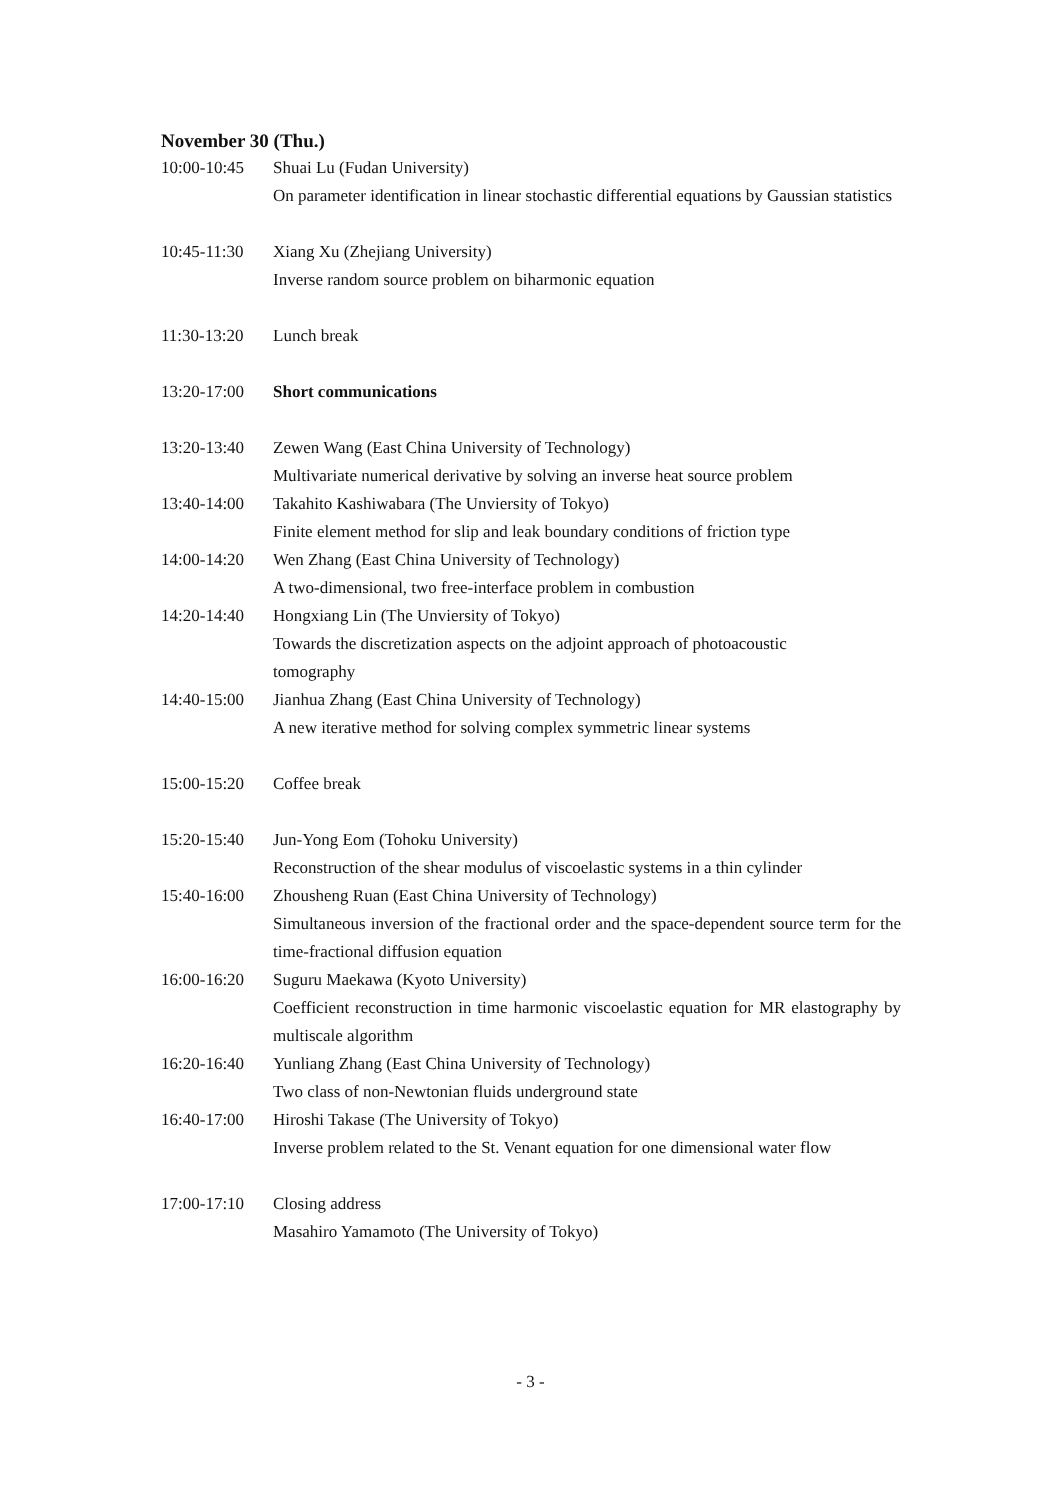November 30 (Thu.)
10:00-10:45
Shuai Lu (Fudan University)
On parameter identification in linear stochastic differential equations by Gaussian statistics
10:45-11:30
Xiang Xu (Zhejiang University)
Inverse random source problem on biharmonic equation
11:30-13:20
Lunch break
13:20-17:00
Short communications
13:20-13:40
Zewen Wang (East China University of Technology)
Multivariate numerical derivative by solving an inverse heat source problem
13:40-14:00
Takahito Kashiwabara (The Unviersity of Tokyo)
Finite element method for slip and leak boundary conditions of friction type
14:00-14:20
Wen Zhang (East China University of Technology)
A two-dimensional, two free-interface problem in combustion
14:20-14:40
Hongxiang Lin (The Unviersity of Tokyo)
Towards the discretization aspects on the adjoint approach of photoacoustic
tomography
14:40-15:00
Jianhua Zhang (East China University of Technology)
A new iterative method for solving complex symmetric linear systems
15:00-15:20
Coffee break
15:20-15:40
Jun-Yong Eom (Tohoku University)
Reconstruction of the shear modulus of viscoelastic systems in a thin cylinder
15:40-16:00
Zhousheng Ruan (East China University of Technology)
Simultaneous inversion of the fractional order and the space-dependent source term for the time-fractional diffusion equation
16:00-16:20
Suguru Maekawa (Kyoto University)
Coefficient reconstruction in time harmonic viscoelastic equation for MR elastography by multiscale algorithm
16:20-16:40
Yunliang Zhang (East China University of Technology)
Two class of non-Newtonian fluids underground state
16:40-17:00
Hiroshi Takase (The University of Tokyo)
Inverse problem related to the St. Venant equation for one dimensional water flow
17:00-17:10
Closing address
Masahiro Yamamoto (The University of Tokyo)
- 3 -